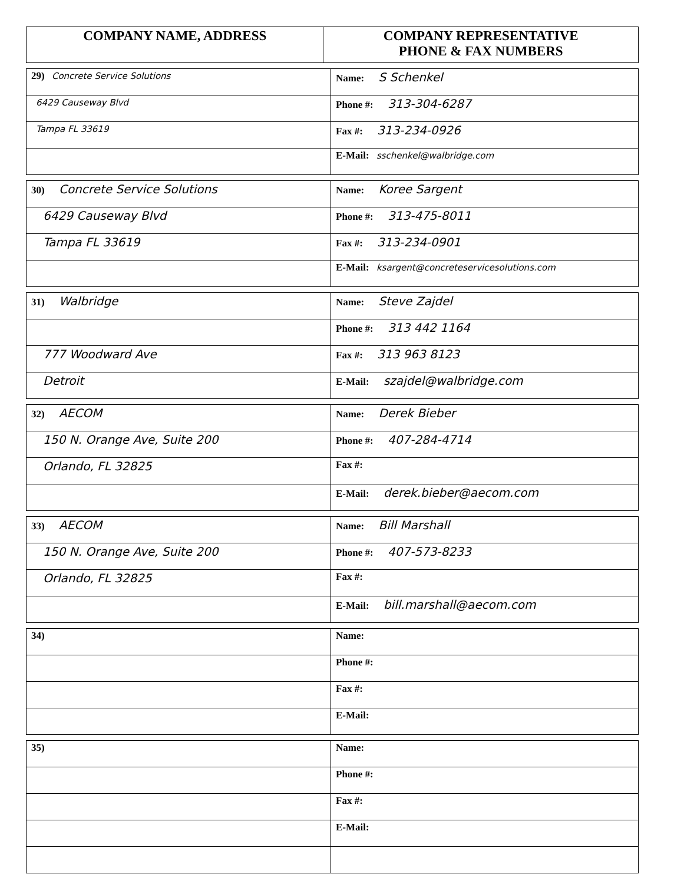| COMPANY NAME, ADDRESS | COMPANY REPRESENTATIVE PHONE & FAX NUMBERS |
| --- | --- |
| 29) Concrete Service Solutions | Name: S Schenkel |
| 6429 Causeway Blvd | Phone #: 313-304-6287 |
| Tampa FL 33619 | Fax #: 313-234-0926 |
| | E-Mail: sschenkel@walbridge.com |
| 30) Concrete Service Solutions | Name: Koree Sargent |
| 6429 Causeway Blvd | Phone #: 313-475-8011 |
| Tampa FL 33619 | Fax #: 313-234-0901 |
| | E-Mail: ksargent@concreteservicesolutions.com |
| 31) Walbridge | Name: Steve Zajdel |
| | Phone #: 313 442 1164 |
| 777 Woodward Ave | Fax #: 313 963 8123 |
| Detroit | E-Mail: szajdel@walbridge.com |
| 32) AECOM | Name: Derek Bieber |
| 150 N. Orange Ave, Suite 200 | Phone #: 407-284-4714 |
| Orlando, FL 32825 | Fax #: |
| | E-Mail: derek.bieber@aecom.com |
| 33) AECOM | Name: Bill Marshall |
| 150 N. Orange Ave, Suite 200 | Phone #: 407-573-8233 |
| Orlando, FL 32825 | Fax #: |
| | E-Mail: bill.marshall@aecom.com |
| 34) | Name: |
| | Phone #: |
| | Fax #: |
| | E-Mail: |
| 35) | Name: |
| | Phone #: |
| | Fax #: |
| | E-Mail: |